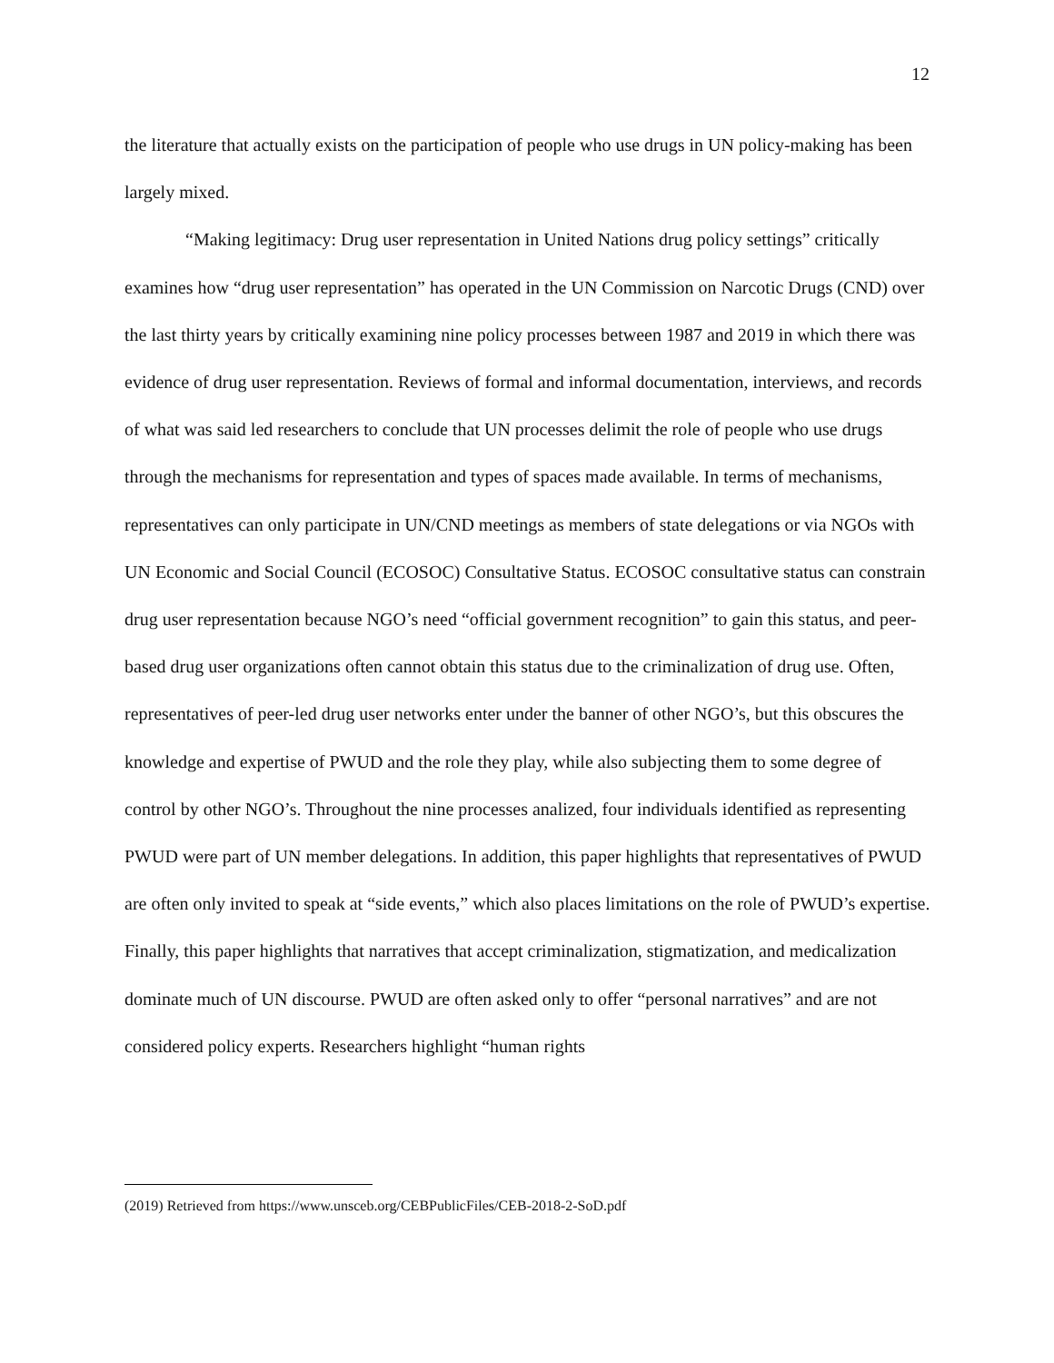12
the literature that actually exists on the participation of people who use drugs in UN policy-making has been largely mixed.
“Making legitimacy: Drug user representation in United Nations drug policy settings” critically examines how “drug user representation” has operated in the UN Commission on Narcotic Drugs (CND) over the last thirty years by critically examining nine policy processes between 1987 and 2019 in which there was evidence of drug user representation. Reviews of formal and informal documentation, interviews, and records of what was said led researchers to conclude that UN processes delimit the role of people who use drugs through the mechanisms for representation and types of spaces made available. In terms of mechanisms, representatives can only participate in UN/CND meetings as members of state delegations or via NGOs with UN Economic and Social Council (ECOSOC) Consultative Status. ECOSOC consultative status can constrain drug user representation because NGO’s need “official government recognition” to gain this status, and peer-based drug user organizations often cannot obtain this status due to the criminalization of drug use. Often, representatives of peer-led drug user networks enter under the banner of other NGO’s, but this obscures the knowledge and expertise of PWUD and the role they play, while also subjecting them to some degree of control by other NGO’s. Throughout the nine processes analized, four individuals identified as representing PWUD were part of UN member delegations. In addition, this paper highlights that representatives of PWUD are often only invited to speak at “side events,” which also places limitations on the role of PWUD’s expertise. Finally, this paper highlights that narratives that accept criminalization, stigmatization, and medicalization dominate much of UN discourse. PWUD are often asked only to offer “personal narratives” and are not considered policy experts. Researchers highlight “human rights
(2019) Retrieved from https://www.unsceb.org/CEBPublicFiles/CEB-2018-2-SoD.pdf